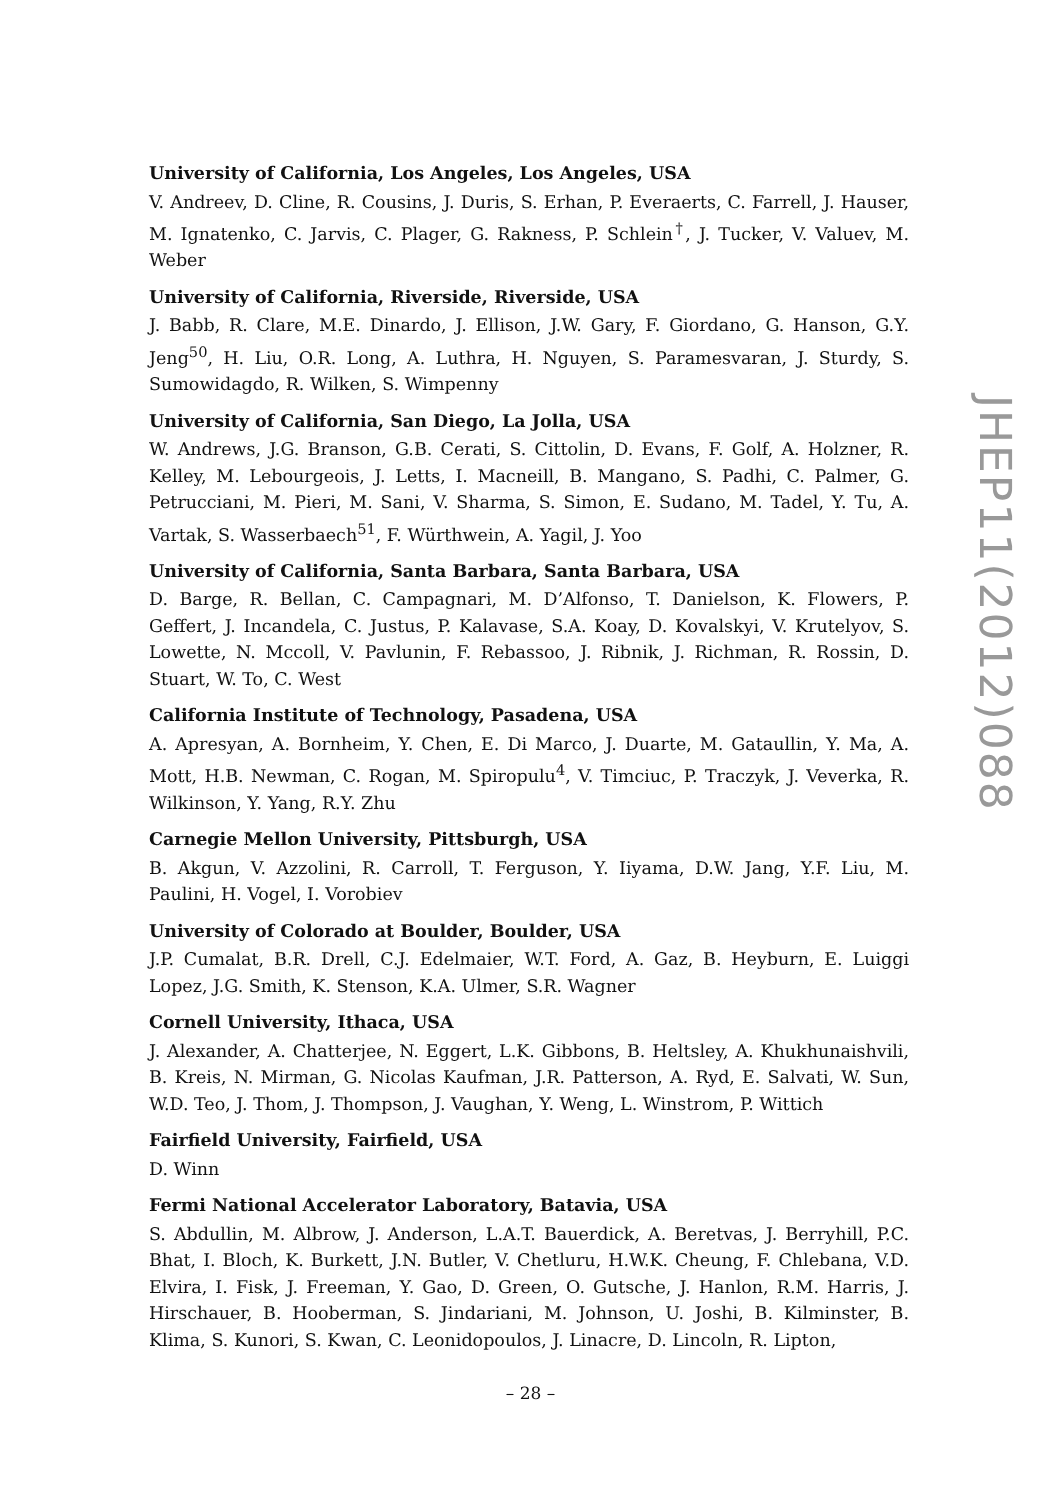University of California, Los Angeles, Los Angeles, USA
V. Andreev, D. Cline, R. Cousins, J. Duris, S. Erhan, P. Everaerts, C. Farrell, J. Hauser, M. Ignatenko, C. Jarvis, C. Plager, G. Rakness, P. Schlein<sup>†</sup>, J. Tucker, V. Valuev, M. Weber
University of California, Riverside, Riverside, USA
J. Babb, R. Clare, M.E. Dinardo, J. Ellison, J.W. Gary, F. Giordano, G. Hanson, G.Y. Jeng<sup>50</sup>, H. Liu, O.R. Long, A. Luthra, H. Nguyen, S. Paramesvaran, J. Sturdy, S. Sumowidagdo, R. Wilken, S. Wimpenny
University of California, San Diego, La Jolla, USA
W. Andrews, J.G. Branson, G.B. Cerati, S. Cittolin, D. Evans, F. Golf, A. Holzner, R. Kelley, M. Lebourgeois, J. Letts, I. Macneill, B. Mangano, S. Padhi, C. Palmer, G. Petrucciani, M. Pieri, M. Sani, V. Sharma, S. Simon, E. Sudano, M. Tadel, Y. Tu, A. Vartak, S. Wasserbaech<sup>51</sup>, F. Würthwein, A. Yagil, J. Yoo
University of California, Santa Barbara, Santa Barbara, USA
D. Barge, R. Bellan, C. Campagnari, M. D’Alfonso, T. Danielson, K. Flowers, P. Geffert, J. Incandela, C. Justus, P. Kalavase, S.A. Koay, D. Kovalskyi, V. Krutelyov, S. Lowette, N. Mccoll, V. Pavlunin, F. Rebassoo, J. Ribnik, J. Richman, R. Rossin, D. Stuart, W. To, C. West
California Institute of Technology, Pasadena, USA
A. Apresyan, A. Bornheim, Y. Chen, E. Di Marco, J. Duarte, M. Gataullin, Y. Ma, A. Mott, H.B. Newman, C. Rogan, M. Spiropulu<sup>4</sup>, V. Timciuc, P. Traczyk, J. Veverka, R. Wilkinson, Y. Yang, R.Y. Zhu
Carnegie Mellon University, Pittsburgh, USA
B. Akgun, V. Azzolini, R. Carroll, T. Ferguson, Y. Iiyama, D.W. Jang, Y.F. Liu, M. Paulini, H. Vogel, I. Vorobiev
University of Colorado at Boulder, Boulder, USA
J.P. Cumalat, B.R. Drell, C.J. Edelmaier, W.T. Ford, A. Gaz, B. Heyburn, E. Luiggi Lopez, J.G. Smith, K. Stenson, K.A. Ulmer, S.R. Wagner
Cornell University, Ithaca, USA
J. Alexander, A. Chatterjee, N. Eggert, L.K. Gibbons, B. Heltsley, A. Khukhunaishvili, B. Kreis, N. Mirman, G. Nicolas Kaufman, J.R. Patterson, A. Ryd, E. Salvati, W. Sun, W.D. Teo, J. Thom, J. Thompson, J. Vaughan, Y. Weng, L. Winstrom, P. Wittich
Fairfield University, Fairfield, USA
D. Winn
Fermi National Accelerator Laboratory, Batavia, USA
S. Abdullin, M. Albrow, J. Anderson, L.A.T. Bauerdick, A. Beretvas, J. Berryhill, P.C. Bhat, I. Bloch, K. Burkett, J.N. Butler, V. Chetluru, H.W.K. Cheung, F. Chlebana, V.D. Elvira, I. Fisk, J. Freeman, Y. Gao, D. Green, O. Gutsche, J. Hanlon, R.M. Harris, J. Hirschauer, B. Hooberman, S. Jindariani, M. Johnson, U. Joshi, B. Kilminster, B. Klima, S. Kunori, S. Kwan, C. Leonidopoulos, J. Linacre, D. Lincoln, R. Lipton,
JHEP11(2012)088
– 28 –